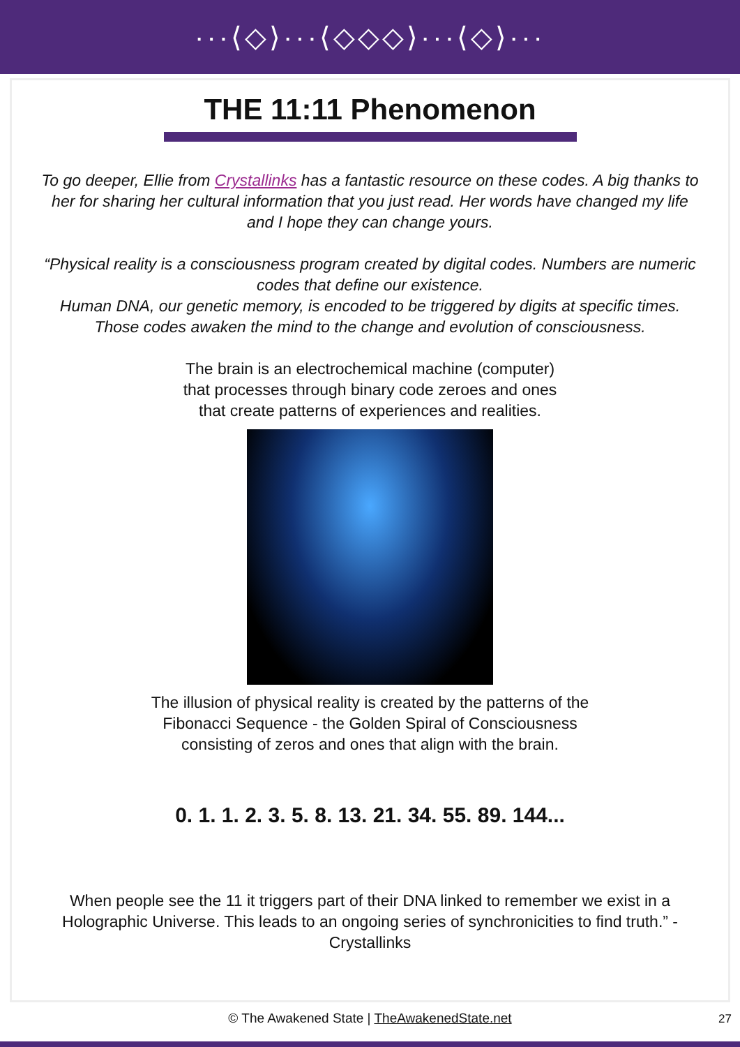···⟨◇⟩···⟨◇◇◇⟩···⟨◇⟩···
THE 11:11 Phenomenon
To go deeper, Ellie from Crystallinks has a fantastic resource on these codes. A big thanks to her for sharing her cultural information that you just read. Her words have changed my life and I hope they can change yours.
“Physical reality is a consciousness program created by digital codes. Numbers are numeric codes that define our existence.
Human DNA, our genetic memory, is encoded to be triggered by digits at specific times. Those codes awaken the mind to the change and evolution of consciousness.
The brain is an electrochemical machine (computer)
that processes through binary code zeroes and ones
that create patterns of experiences and realities.
The illusion of physical reality is created by the patterns of the
Fibonacci Sequence - the Golden Spiral of Consciousness
consisting of zeros and ones that align with the brain.
0. 1. 1. 2. 3. 5. 8. 13. 21. 34. 55. 89. 144...
When people see the 11 it triggers part of their DNA linked to remember we exist in a Holographic Universe. This leads to an ongoing series of synchronicities to find truth.” - Crystallinks
© The Awakened State | TheAwakenedState.net
27